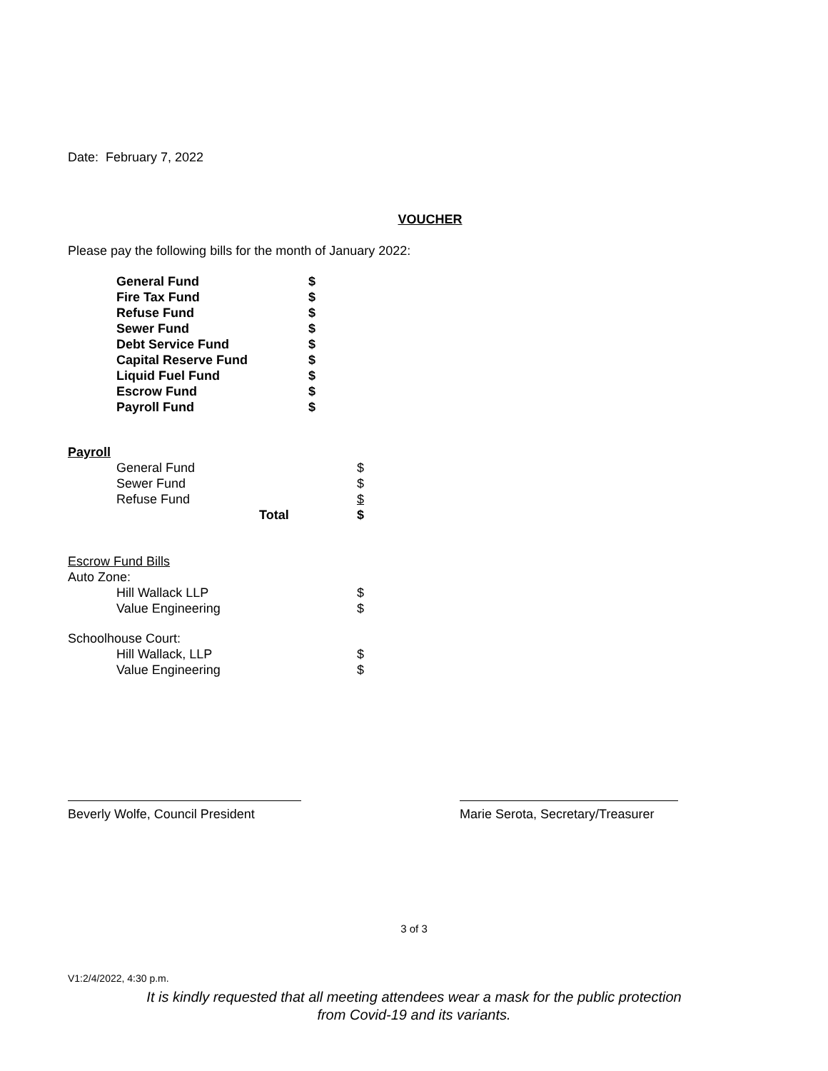Date: February 7, 2022
VOUCHER
Please pay the following bills for the month of January 2022:
| General Fund | $ |
| Fire Tax Fund | $ |
| Refuse Fund | $ |
| Sewer Fund | $ |
| Debt Service Fund | $ |
| Capital Reserve Fund | $ |
| Liquid Fuel Fund | $ |
| Escrow Fund | $ |
| Payroll Fund | $ |
Payroll
| General Fund | | $ |
| Sewer Fund | | $ |
| Refuse Fund | | $ |
| | Total | $ |
Escrow Fund Bills
Auto Zone:
| Hill Wallack LLP | $ |
| Value Engineering | $ |
Schoolhouse Court:
| Hill Wallack, LLP | $ |
| Value Engineering | $ |
Beverly Wolfe, Council President
Marie Serota, Secretary/Treasurer
3 of 3
V1:2/4/2022, 4:30 p.m.
It is kindly requested that all meeting attendees wear a mask for the public protection
from Covid-19 and its variants.